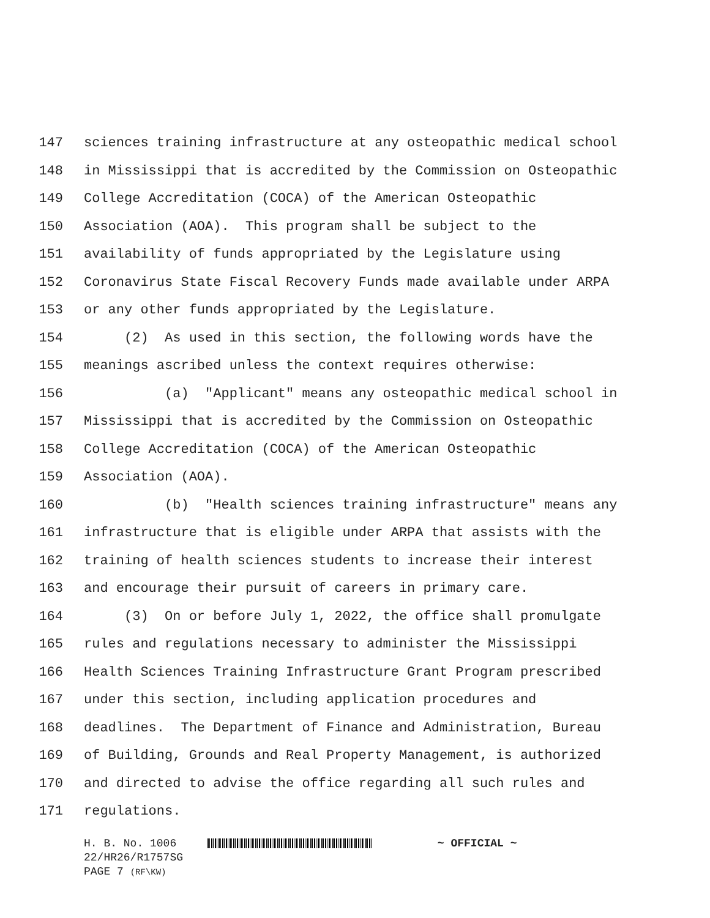147 sciences training infrastructure at any osteopathic medical school
148 in Mississippi that is accredited by the Commission on Osteopathic
149 College Accreditation (COCA) of the American Osteopathic
150 Association (AOA). This program shall be subject to the
151 availability of funds appropriated by the Legislature using
152 Coronavirus State Fiscal Recovery Funds made available under ARPA
153 or any other funds appropriated by the Legislature.
154 (2) As used in this section, the following words have the
155 meanings ascribed unless the context requires otherwise:
156 (a) "Applicant" means any osteopathic medical school in
157 Mississippi that is accredited by the Commission on Osteopathic
158 College Accreditation (COCA) of the American Osteopathic
159 Association (AOA).
160 (b) "Health sciences training infrastructure" means any
161 infrastructure that is eligible under ARPA that assists with the
162 training of health sciences students to increase their interest
163 and encourage their pursuit of careers in primary care.
164 (3) On or before July 1, 2022, the office shall promulgate
165 rules and regulations necessary to administer the Mississippi
166 Health Sciences Training Infrastructure Grant Program prescribed
167 under this section, including application procedures and
168 deadlines. The Department of Finance and Administration, Bureau
169 of Building, Grounds and Real Property Management, is authorized
170 and directed to advise the office regarding all such rules and
171 regulations.
H. B. No. 1006 ~ OFFICIAL ~
22/HR26/R1757SG
PAGE 7 (RF\KW)